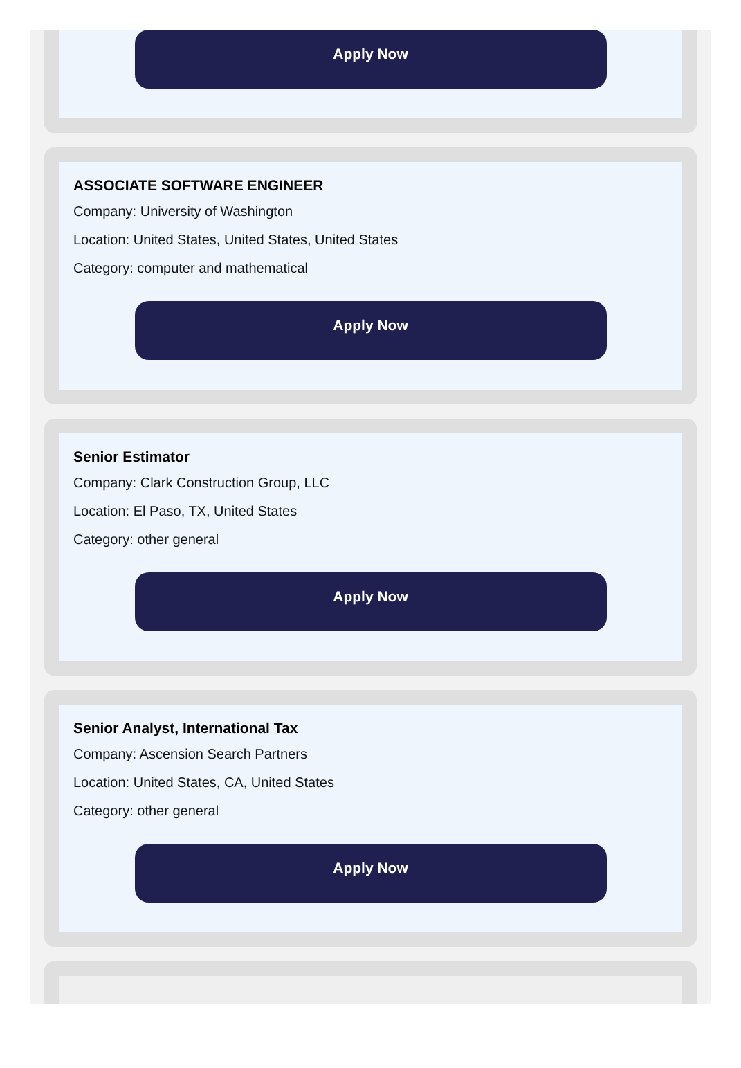Apply Now
ASSOCIATE SOFTWARE ENGINEER
Company: University of Washington
Location: United States, United States, United States
Category: computer and mathematical
Apply Now
Senior Estimator
Company: Clark Construction Group, LLC
Location: El Paso, TX, United States
Category: other general
Apply Now
Senior Analyst, International Tax
Company: Ascension Search Partners
Location: United States, CA, United States
Category: other general
Apply Now